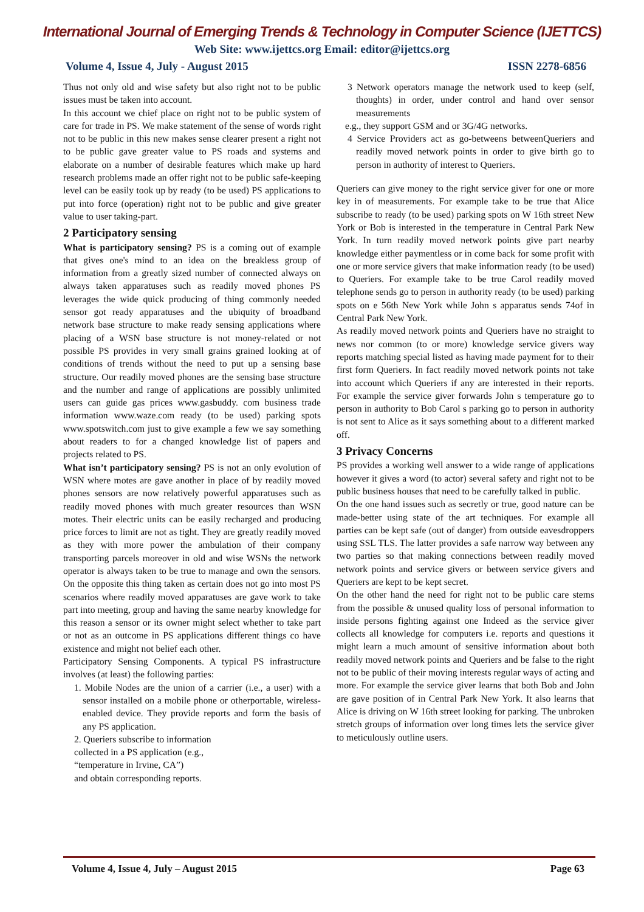International Journal of Emerging Trends & Technology in Computer Science (IJETTCS)
Web Site: www.ijettcs.org Email: editor@ijettcs.org
Volume 4, Issue 4, July - August 2015 ISSN 2278-6856
Thus not only old and wise safety but also right not to be public issues must be taken into account.
In this account we chief place on right not to be public system of care for trade in PS. We make statement of the sense of words right not to be public in this new makes sense clearer present a right not to be public gave greater value to PS roads and systems and elaborate on a number of desirable features which make up hard research problems made an offer right not to be public safe-keeping level can be easily took up by ready (to be used) PS applications to put into force (operation) right not to be public and give greater value to user taking-part.
2 Participatory sensing
What is participatory sensing? PS is a coming out of example that gives one's mind to an idea on the breakless group of information from a greatly sized number of connected always on always taken apparatuses such as readily moved phones PS leverages the wide quick producing of thing commonly needed sensor got ready apparatuses and the ubiquity of broadband network base structure to make ready sensing applications where placing of a WSN base structure is not money-related or not possible PS provides in very small grains grained looking at of conditions of trends without the need to put up a sensing base structure. Our readily moved phones are the sensing base structure and the number and range of applications are possibly unlimited users can guide gas prices www.gasbuddy. com business trade information www.waze.com ready (to be used) parking spots www.spotswitch.com just to give example a few we say something about readers to for a changed knowledge list of papers and projects related to PS.
What isn’t participatory sensing? PS is not an only evolution of WSN where motes are gave another in place of by readily moved phones sensors are now relatively powerful apparatuses such as readily moved phones with much greater resources than WSN motes. Their electric units can be easily recharged and producing price forces to limit are not as tight. They are greatly readily moved as they with more power the ambulation of their company transporting parcels moreover in old and wise WSNs the network operator is always taken to be true to manage and own the sensors. On the opposite this thing taken as certain does not go into most PS scenarios where readily moved apparatuses are gave work to take part into meeting, group and having the same nearby knowledge for this reason a sensor or its owner might select whether to take part or not as an outcome in PS applications different things co have existence and might not belief each other.
Participatory Sensing Components. A typical PS infrastructure involves (at least) the following parties:
1. Mobile Nodes are the union of a carrier (i.e., a user) with a sensor installed on a mobile phone or otherportable, wireless-enabled device. They provide reports and form the basis of any PS application.
2. Queriers subscribe to information
collected in a PS application (e.g.,
“temperature in Irvine, CA”)
and obtain corresponding reports.
3 Network operators manage the network used to keep (self, thoughts) in order, under control and hand over sensor measurements
e.g., they support GSM and or 3G/4G networks.
4 Service Providers act as go-betweens betweenQueriers and readily moved network points in order to give birth go to person in authority of interest to Queriers.
Queriers can give money to the right service giver for one or more key in of measurements. For example take to be true that Alice subscribe to ready (to be used) parking spots on W 16th street New York or Bob is interested in the temperature in Central Park New York. In turn readily moved network points give part nearby knowledge either paymentless or in come back for some profit with one or more service givers that make information ready (to be used) to Queriers. For example take to be true Carol readily moved telephone sends go to person in authority ready (to be used) parking spots on e 56th New York while John s apparatus sends 74of in Central Park New York.
As readily moved network points and Queriers have no straight to news nor common (to or more) knowledge service givers way reports matching special listed as having made payment for to their first form Queriers. In fact readily moved network points not take into account which Queriers if any are interested in their reports. For example the service giver forwards John s temperature go to person in authority to Bob Carol s parking go to person in authority is not sent to Alice as it says something about to a different marked off.
3 Privacy Concerns
PS provides a working well answer to a wide range of applications however it gives a word (to actor) several safety and right not to be public business houses that need to be carefully talked in public.
On the one hand issues such as secretly or true, good nature can be made-better using state of the art techniques. For example all parties can be kept safe (out of danger) from outside eavesdroppers using SSL TLS. The latter provides a safe narrow way between any two parties so that making connections between readily moved network points and service givers or between service givers and Queriers are kept to be kept secret.
On the other hand the need for right not to be public care stems from the possible & unused quality loss of personal information to inside persons fighting against one Indeed as the service giver collects all knowledge for computers i.e. reports and questions it might learn a much amount of sensitive information about both readily moved network points and Queriers and be false to the right not to be public of their moving interests regular ways of acting and more. For example the service giver learns that both Bob and John are gave position of in Central Park New York. It also learns that Alice is driving on W 16th street looking for parking. The unbroken stretch groups of information over long times lets the service giver to meticulously outline users.
Volume 4, Issue 4, July – August 2015 Page 63